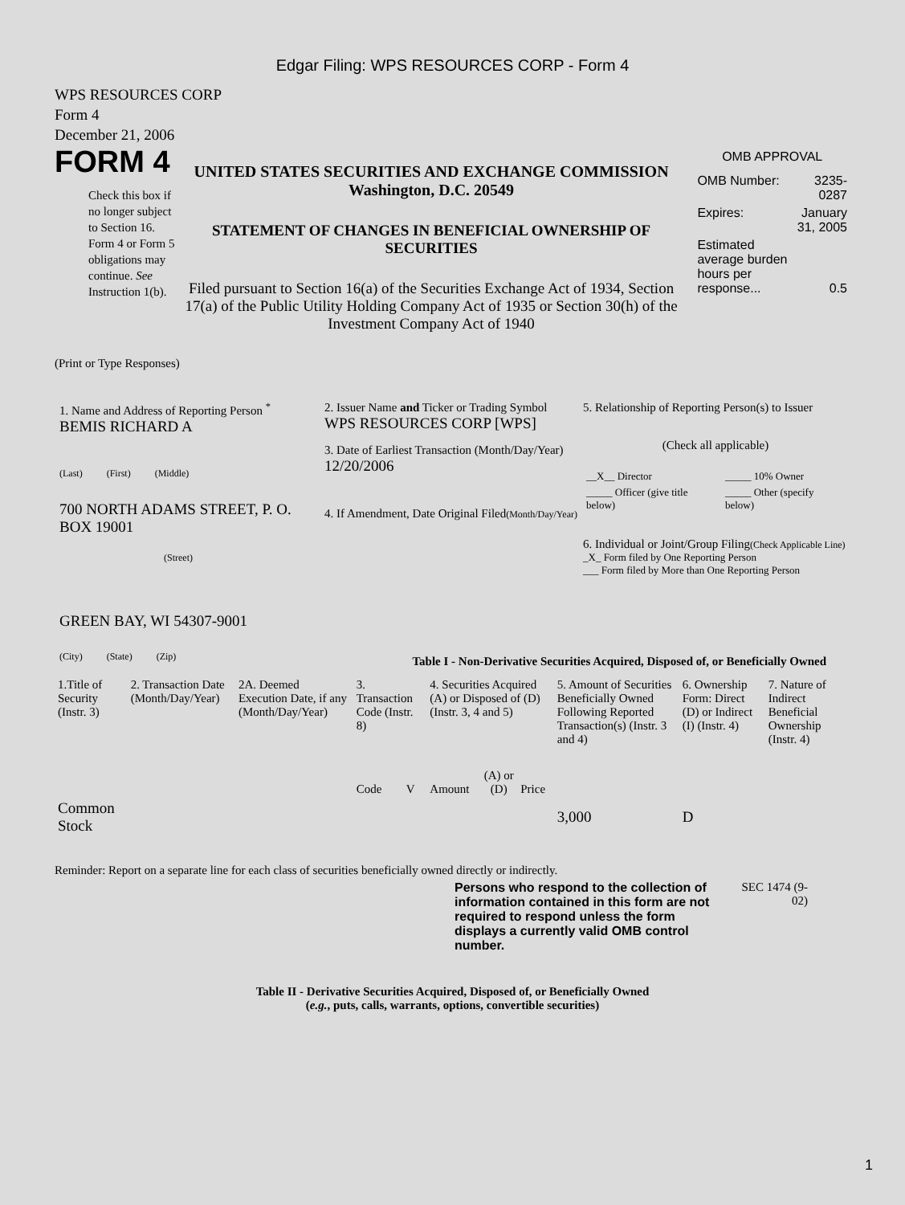Edgar Filing: WPS RESOURCES CORP - Form 4
WPS RESOURCES CORP
Form 4
December 21, 2006
FORM 4
Check this box if no longer subject to Section 16. Form 4 or Form 5 obligations may continue. See Instruction 1(b).
UNITED STATES SECURITIES AND EXCHANGE COMMISSION
Washington, D.C. 20549
STATEMENT OF CHANGES IN BENEFICIAL OWNERSHIP OF SECURITIES
Filed pursuant to Section 16(a) of the Securities Exchange Act of 1934, Section 17(a) of the Public Utility Holding Company Act of 1935 or Section 30(h) of the Investment Company Act of 1940
OMB APPROVAL
| OMB Number: | 3235-0287 |
| Expires: | January 31, 2005 |
| Estimated average burden hours per response... | 0.5 |
(Print or Type Responses)
1. Name and Address of Reporting Person <sup>*</sup>
BEMIS RICHARD A
(Last) (First) (Middle)
700 NORTH ADAMS STREET, P. O. BOX 19001
(Street)
GREEN BAY, WI 54307-9001
(City) (State) (Zip)
2. Issuer Name and Ticker or Trading Symbol
WPS RESOURCES CORP [WPS]
3. Date of Earliest Transaction (Month/Day/Year)
12/20/2006
4. If Amendment, Date Original Filed(Month/Day/Year)
5. Relationship of Reporting Person(s) to Issuer
(Check all applicable)
| __X__ Director | _____ 10% Owner |
| _____ Officer (give title below) | _____ Other (specify below) |
6. Individual or Joint/Group Filing(Check Applicable Line)
_X_ Form filed by One Reporting Person
___ Form filed by More than One Reporting Person
Table I - Non-Derivative Securities Acquired, Disposed of, or Beneficially Owned
| 1.Title of Security (Instr. 3) | 2. Transaction Date (Month/Day/Year) | 2A. Deemed Execution Date, if any (Month/Day/Year) | 3. Transaction Code (Instr. 8) | | 4. Securities Acquired (A) or Disposed of (D) (Instr. 3, 4 and 5) | | | 5. Amount of Securities Beneficially Owned Following Reported Transaction(s) (Instr. 3 and 4) | 6. Ownership Form: Direct (D) or Indirect (I) (Instr. 4) | 7. Nature of Indirect Beneficial Ownership (Instr. 4) |
| --- | --- | --- | --- | --- | --- | --- | --- | --- | --- | --- |
| | | | Code | V | Amount | (A) or (D) | Price | | | |
| Common Stock | | | | | | | | 3,000 | D | |
Reminder: Report on a separate line for each class of securities beneficially owned directly or indirectly.
Persons who respond to the collection of information contained in this form are not required to respond unless the form displays a currently valid OMB control number.
SEC 1474 (9-02)
Table II - Derivative Securities Acquired, Disposed of, or Beneficially Owned
(e.g., puts, calls, warrants, options, convertible securities)
1